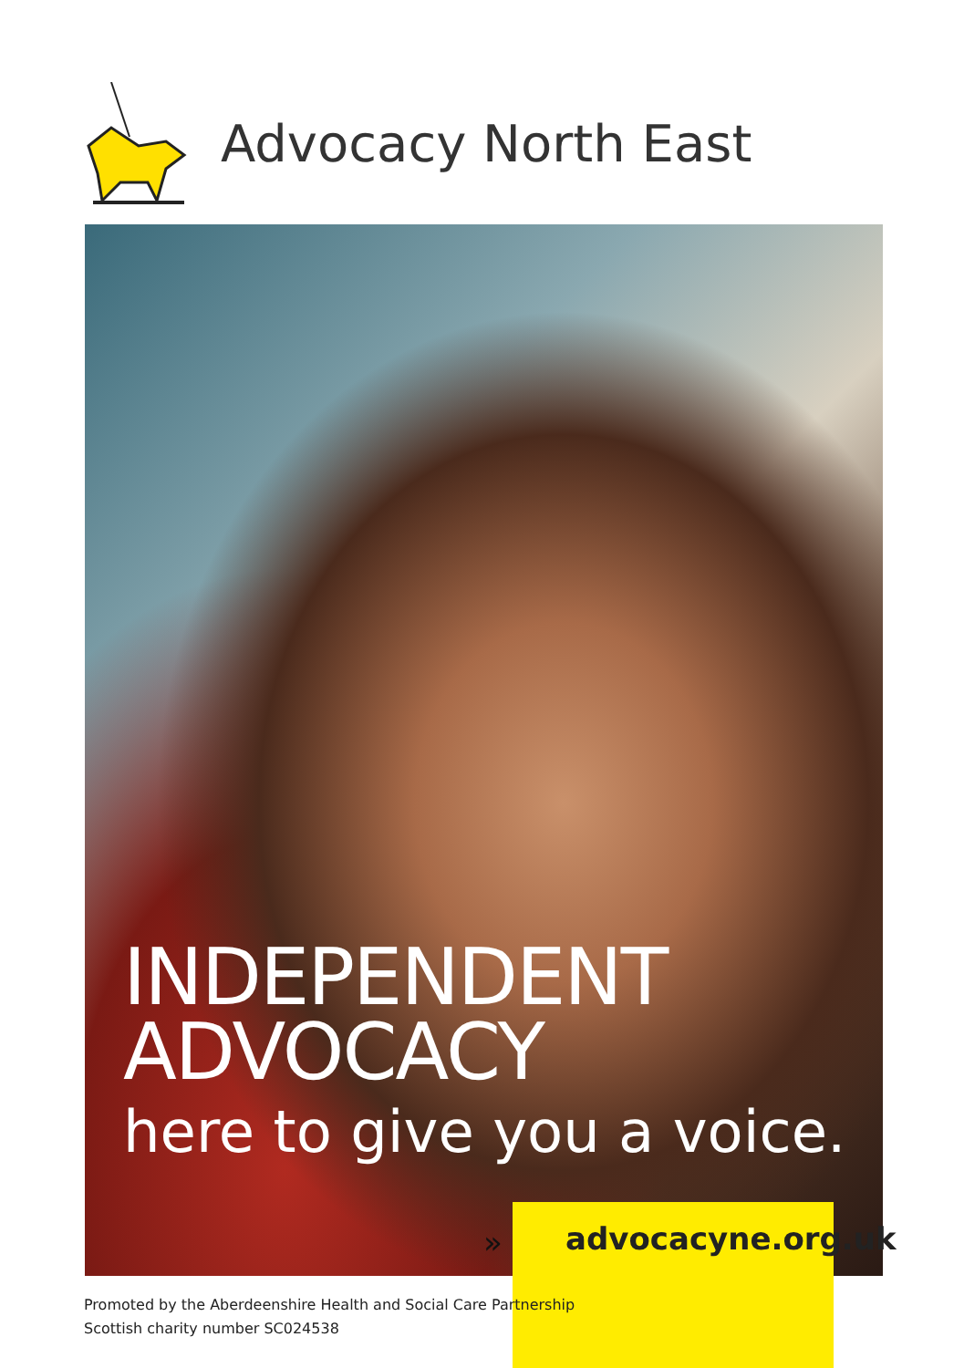Advocacy North East
INDEPENDENT
ADVOCACY
here to give you a voice.
» advocacyne.org.uk
Promoted by the Aberdeenshire Health and Social Care Partnership
Scottish charity number SC024538